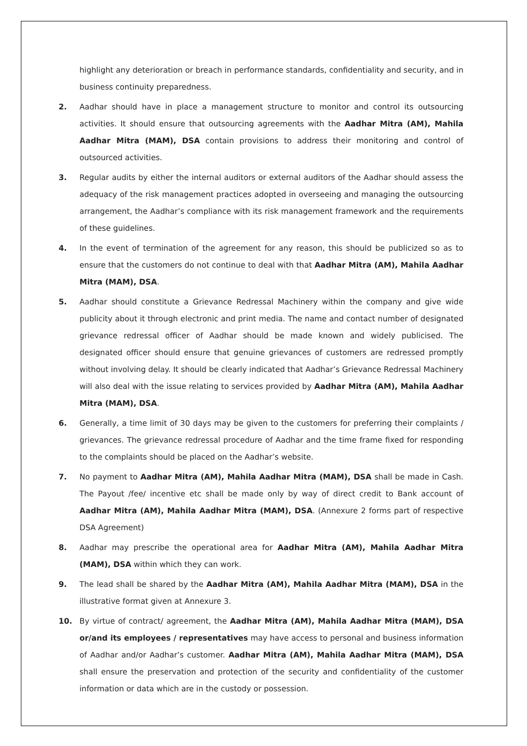highlight any deterioration or breach in performance standards, confidentiality and security, and in business continuity preparedness.
2. Aadhar should have in place a management structure to monitor and control its outsourcing activities. It should ensure that outsourcing agreements with the Aadhar Mitra (AM), Mahila Aadhar Mitra (MAM), DSA contain provisions to address their monitoring and control of outsourced activities.
3. Regular audits by either the internal auditors or external auditors of the Aadhar should assess the adequacy of the risk management practices adopted in overseeing and managing the outsourcing arrangement, the Aadhar’s compliance with its risk management framework and the requirements of these guidelines.
4. In the event of termination of the agreement for any reason, this should be publicized so as to ensure that the customers do not continue to deal with that Aadhar Mitra (AM), Mahila Aadhar Mitra (MAM), DSA.
5. Aadhar should constitute a Grievance Redressal Machinery within the company and give wide publicity about it through electronic and print media. The name and contact number of designated grievance redressal officer of Aadhar should be made known and widely publicised. The designated officer should ensure that genuine grievances of customers are redressed promptly without involving delay. It should be clearly indicated that Aadhar’s Grievance Redressal Machinery will also deal with the issue relating to services provided by Aadhar Mitra (AM), Mahila Aadhar Mitra (MAM), DSA.
6. Generally, a time limit of 30 days may be given to the customers for preferring their complaints / grievances. The grievance redressal procedure of Aadhar and the time frame fixed for responding to the complaints should be placed on the Aadhar’s website.
7. No payment to Aadhar Mitra (AM), Mahila Aadhar Mitra (MAM), DSA shall be made in Cash. The Payout /fee/ incentive etc shall be made only by way of direct credit to Bank account of Aadhar Mitra (AM), Mahila Aadhar Mitra (MAM), DSA. (Annexure 2 forms part of respective DSA Agreement)
8. Aadhar may prescribe the operational area for Aadhar Mitra (AM), Mahila Aadhar Mitra (MAM), DSA within which they can work.
9. The lead shall be shared by the Aadhar Mitra (AM), Mahila Aadhar Mitra (MAM), DSA in the illustrative format given at Annexure 3.
10. By virtue of contract/ agreement, the Aadhar Mitra (AM), Mahila Aadhar Mitra (MAM), DSA or/and its employees / representatives may have access to personal and business information of Aadhar and/or Aadhar’s customer. Aadhar Mitra (AM), Mahila Aadhar Mitra (MAM), DSA shall ensure the preservation and protection of the security and confidentiality of the customer information or data which are in the custody or possession.